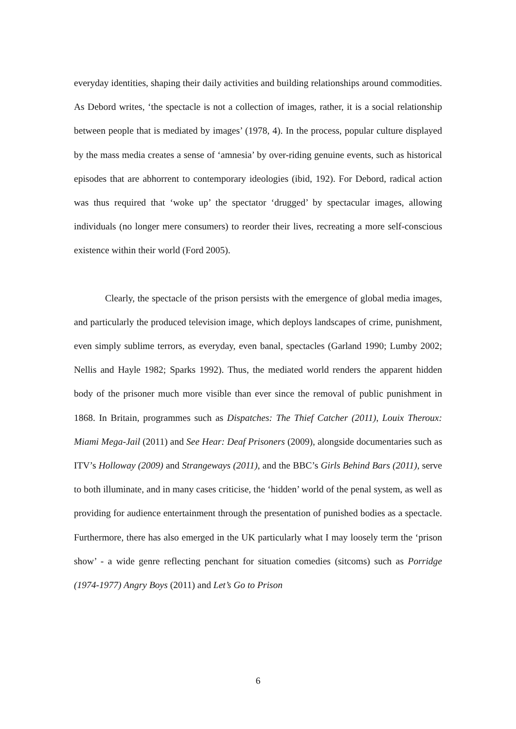everyday identities, shaping their daily activities and building relationships around commodities. As Debord writes, ‘the spectacle is not a collection of images, rather, it is a social relationship between people that is mediated by images’ (1978, 4). In the process, popular culture displayed by the mass media creates a sense of ‘amnesia’ by over-riding genuine events, such as historical episodes that are abhorrent to contemporary ideologies (ibid, 192). For Debord, radical action was thus required that ‘woke up’ the spectator ‘drugged’ by spectacular images, allowing individuals (no longer mere consumers) to reorder their lives, recreating a more self-conscious existence within their world (Ford 2005).
Clearly, the spectacle of the prison persists with the emergence of global media images, and particularly the produced television image, which deploys landscapes of crime, punishment, even simply sublime terrors, as everyday, even banal, spectacles (Garland 1990; Lumby 2002; Nellis and Hayle 1982; Sparks 1992). Thus, the mediated world renders the apparent hidden body of the prisoner much more visible than ever since the removal of public punishment in 1868. In Britain, programmes such as Dispatches: The Thief Catcher (2011), Louix Theroux: Miami Mega-Jail (2011) and See Hear: Deaf Prisoners (2009), alongside documentaries such as ITV’s Holloway (2009) and Strangeways (2011), and the BBC’s Girls Behind Bars (2011), serve to both illuminate, and in many cases criticise, the ‘hidden’ world of the penal system, as well as providing for audience entertainment through the presentation of punished bodies as a spectacle. Furthermore, there has also emerged in the UK particularly what I may loosely term the ‘prison show’ - a wide genre reflecting penchant for situation comedies (sitcoms) such as Porridge (1974-1977) Angry Boys (2011) and Let’s Go to Prison
6